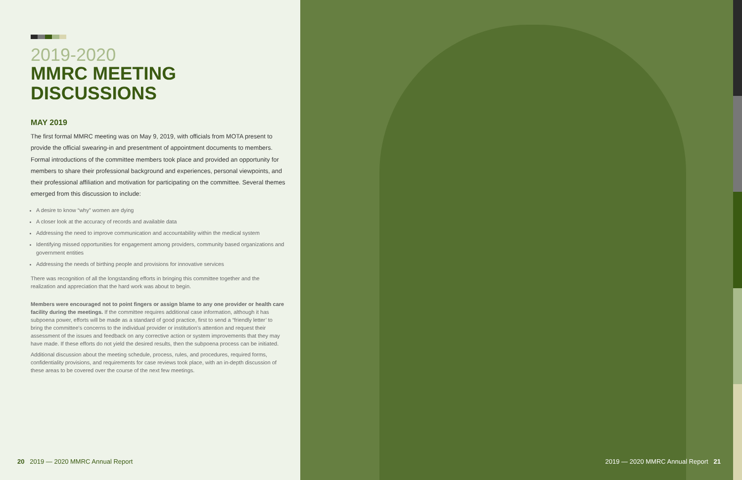2019-2020
MMRC MEETING
DISCUSSIONS
MAY 2019
The first formal MMRC meeting was on May 9, 2019, with officials from MOTA present to provide the official swearing-in and presentment of appointment documents to members. Formal introductions of the committee members took place and provided an opportunity for members to share their professional background and experiences, personal viewpoints, and their professional affiliation and motivation for participating on the committee. Several themes emerged from this discussion to include:
A desire to know “why” women are dying
A closer look at the accuracy of records and available data
Addressing the need to improve communication and accountability within the medical system
Identifying missed opportunities for engagement among providers, community based organizations and government entities
Addressing the needs of birthing people and provisions for innovative services
There was recognition of all the longstanding efforts in bringing this committee together and the realization and appreciation that the hard work was about to begin.
Members were encouraged not to point fingers or assign blame to any one provider or health care facility during the meetings. If the committee requires additional case information, although it has subpoena power, efforts will be made as a standard of good practice, first to send a “friendly letter’ to bring the committee's concerns to the individual provider or institution’s attention and request their assessment of the issues and feedback on any corrective action or system improvements that they may have made. If these efforts do not yield the desired results, then the subpoena process can be initiated.
Additional discussion about the meeting schedule, process, rules, and procedures, required forms, confidentiality provisions, and requirements for case reviews took place, with an in-depth discussion of these areas to be covered over the course of the next few meetings.
20 2019 — 2020 MMRC Annual Report
2019 — 2020 MMRC Annual Report 21